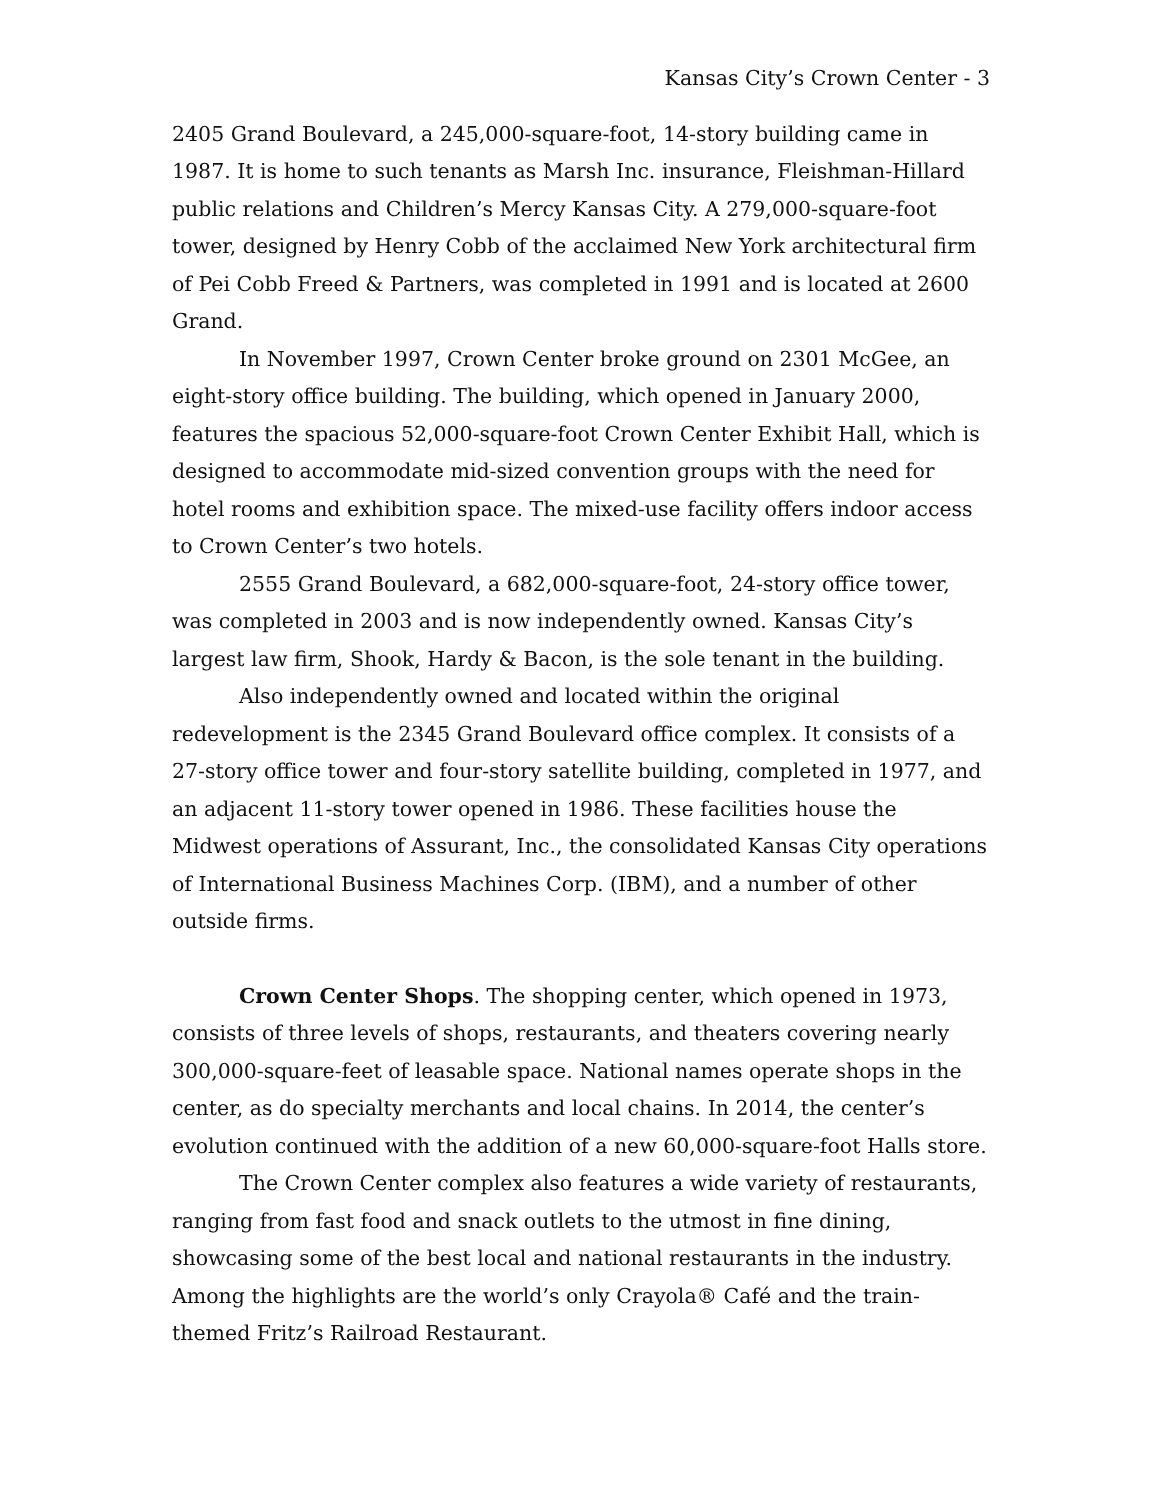Kansas City’s Crown Center - 3
2405 Grand Boulevard, a 245,000-square-foot, 14-story building came in 1987. It is home to such tenants as Marsh Inc. insurance, Fleishman-Hillard public relations and Children’s Mercy Kansas City. A 279,000-square-foot tower, designed by Henry Cobb of the acclaimed New York architectural firm of Pei Cobb Freed & Partners, was completed in 1991 and is located at 2600 Grand.
In November 1997, Crown Center broke ground on 2301 McGee, an eight-story office building. The building, which opened in January 2000, features the spacious 52,000-square-foot Crown Center Exhibit Hall, which is designed to accommodate mid-sized convention groups with the need for hotel rooms and exhibition space. The mixed-use facility offers indoor access to Crown Center’s two hotels.
2555 Grand Boulevard, a 682,000-square-foot, 24-story office tower, was completed in 2003 and is now independently owned. Kansas City’s largest law firm, Shook, Hardy & Bacon, is the sole tenant in the building.
Also independently owned and located within the original redevelopment is the 2345 Grand Boulevard office complex. It consists of a 27-story office tower and four-story satellite building, completed in 1977, and an adjacent 11-story tower opened in 1986. These facilities house the Midwest operations of Assurant, Inc., the consolidated Kansas City operations of International Business Machines Corp. (IBM), and a number of other outside firms.
Crown Center Shops. The shopping center, which opened in 1973, consists of three levels of shops, restaurants, and theaters covering nearly 300,000-square-feet of leasable space. National names operate shops in the center, as do specialty merchants and local chains. In 2014, the center’s evolution continued with the addition of a new 60,000-square-foot Halls store.
The Crown Center complex also features a wide variety of restaurants, ranging from fast food and snack outlets to the utmost in fine dining, showcasing some of the best local and national restaurants in the industry. Among the highlights are the world’s only Crayola® Café and the train-themed Fritz’s Railroad Restaurant.